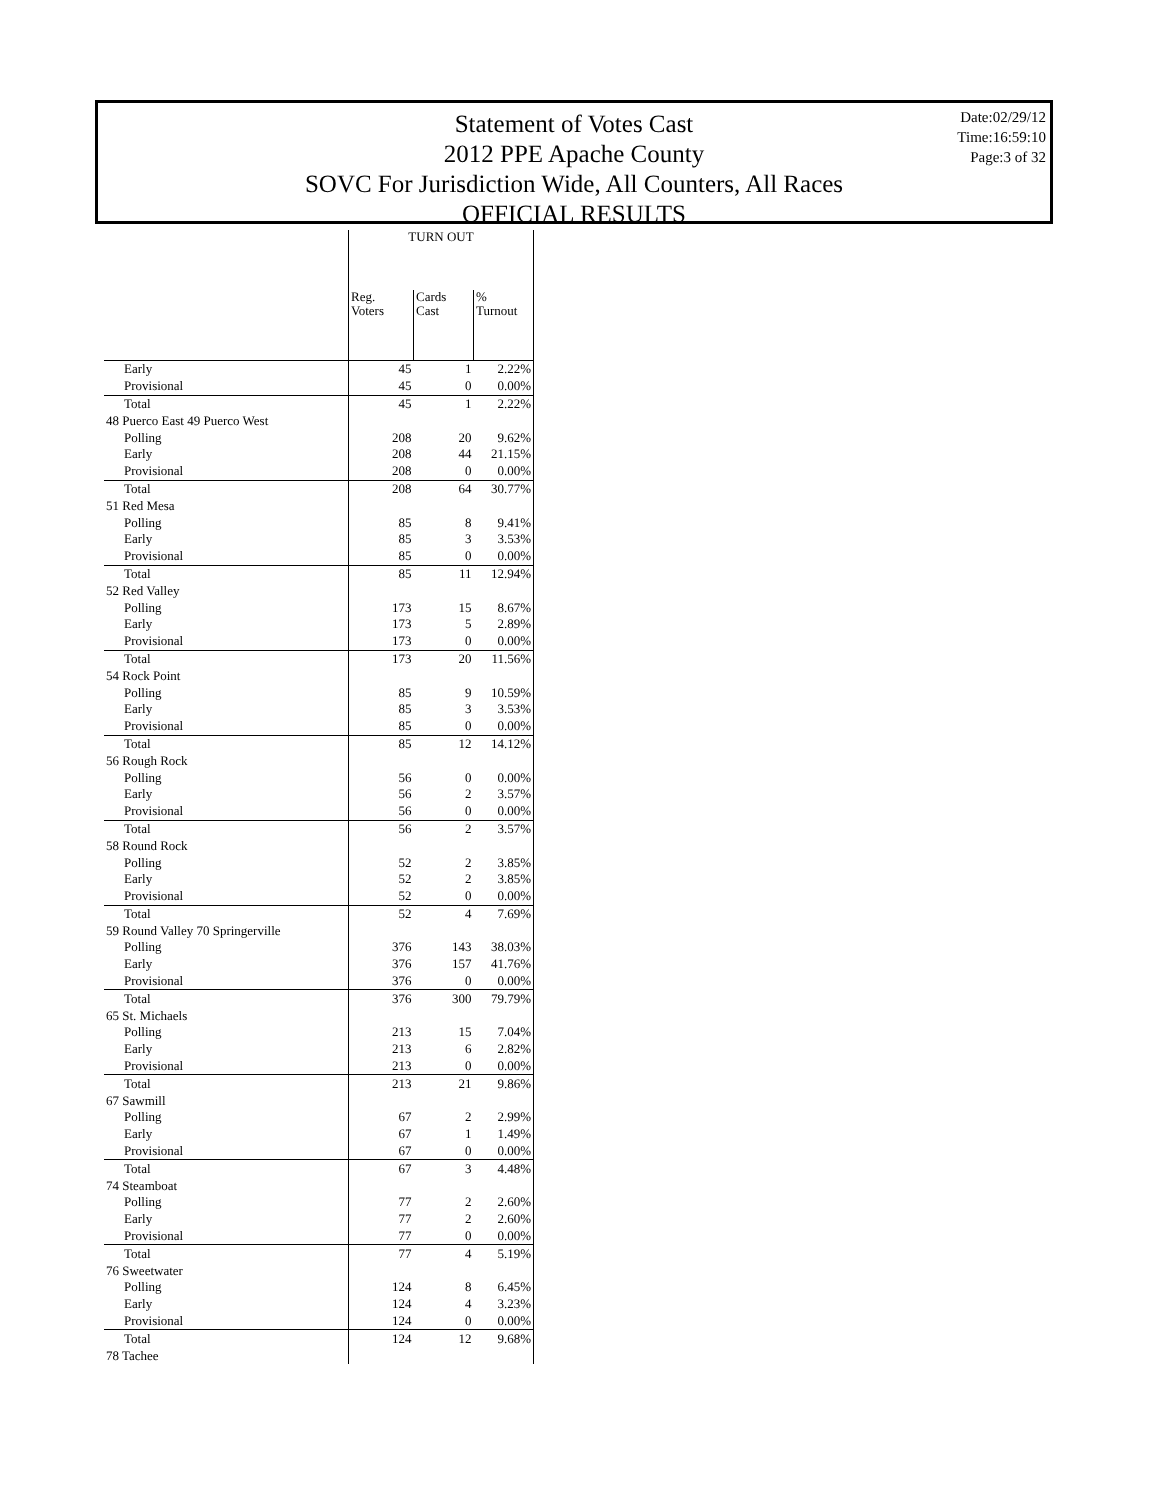Statement of Votes Cast
2012 PPE Apache County
SOVC For Jurisdiction Wide, All Counters, All Races
OFFICIAL RESULTS
Date:02/29/12
Time:16:59:10
Page:3 of 32
| | TURN OUT | | |
| --- | --- | --- | --- |
| | Reg. Voters | Cards Cast | % Turnout |
| Early | 45 | 1 | 2.22% |
| Provisional | 45 | 0 | 0.00% |
| Total | 45 | 1 | 2.22% |
| 48 Puerco East 49 Puerco West | | | |
| Polling | 208 | 20 | 9.62% |
| Early | 208 | 44 | 21.15% |
| Provisional | 208 | 0 | 0.00% |
| Total | 208 | 64 | 30.77% |
| 51 Red Mesa | | | |
| Polling | 85 | 8 | 9.41% |
| Early | 85 | 3 | 3.53% |
| Provisional | 85 | 0 | 0.00% |
| Total | 85 | 11 | 12.94% |
| 52 Red Valley | | | |
| Polling | 173 | 15 | 8.67% |
| Early | 173 | 5 | 2.89% |
| Provisional | 173 | 0 | 0.00% |
| Total | 173 | 20 | 11.56% |
| 54 Rock Point | | | |
| Polling | 85 | 9 | 10.59% |
| Early | 85 | 3 | 3.53% |
| Provisional | 85 | 0 | 0.00% |
| Total | 85 | 12 | 14.12% |
| 56 Rough Rock | | | |
| Polling | 56 | 0 | 0.00% |
| Early | 56 | 2 | 3.57% |
| Provisional | 56 | 0 | 0.00% |
| Total | 56 | 2 | 3.57% |
| 58 Round Rock | | | |
| Polling | 52 | 2 | 3.85% |
| Early | 52 | 2 | 3.85% |
| Provisional | 52 | 0 | 0.00% |
| Total | 52 | 4 | 7.69% |
| 59 Round Valley 70 Springerville | | | |
| Polling | 376 | 143 | 38.03% |
| Early | 376 | 157 | 41.76% |
| Provisional | 376 | 0 | 0.00% |
| Total | 376 | 300 | 79.79% |
| 65 St. Michaels | | | |
| Polling | 213 | 15 | 7.04% |
| Early | 213 | 6 | 2.82% |
| Provisional | 213 | 0 | 0.00% |
| Total | 213 | 21 | 9.86% |
| 67 Sawmill | | | |
| Polling | 67 | 2 | 2.99% |
| Early | 67 | 1 | 1.49% |
| Provisional | 67 | 0 | 0.00% |
| Total | 67 | 3 | 4.48% |
| 74 Steamboat | | | |
| Polling | 77 | 2 | 2.60% |
| Early | 77 | 2 | 2.60% |
| Provisional | 77 | 0 | 0.00% |
| Total | 77 | 4 | 5.19% |
| 76 Sweetwater | | | |
| Polling | 124 | 8 | 6.45% |
| Early | 124 | 4 | 3.23% |
| Provisional | 124 | 0 | 0.00% |
| Total | 124 | 12 | 9.68% |
| 78 Tachee | | | |